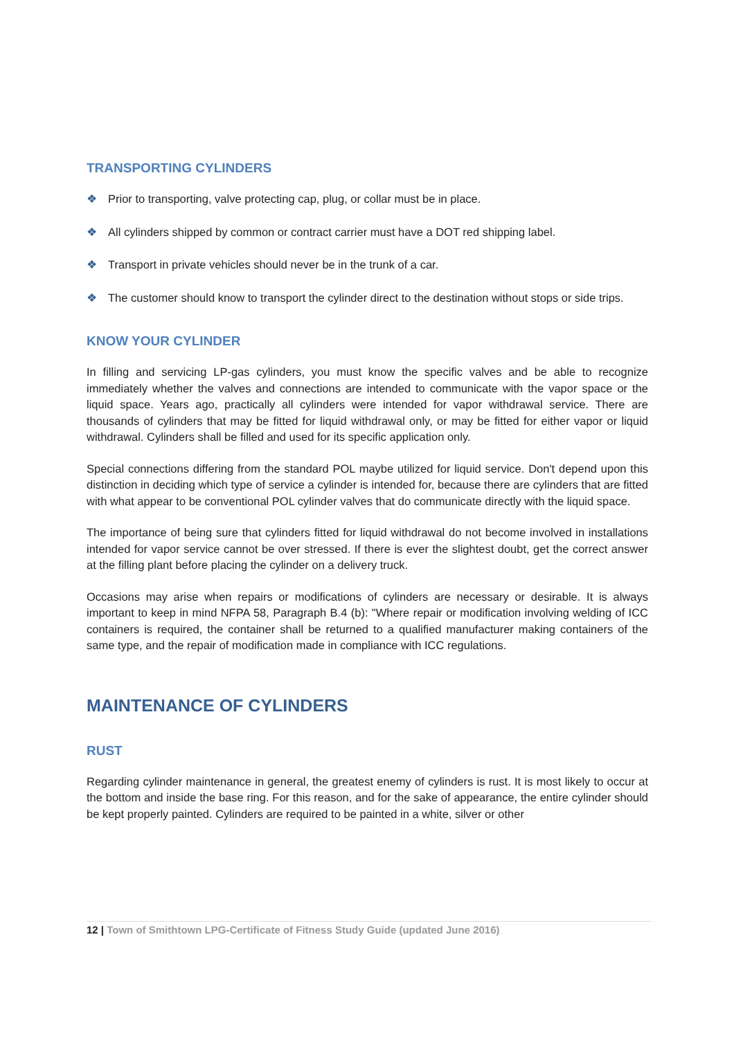TRANSPORTING CYLINDERS
❖ Prior to transporting, valve protecting cap, plug, or collar must be in place.
❖ All cylinders shipped by common or contract carrier must have a DOT red shipping label.
❖ Transport in private vehicles should never be in the trunk of a car.
❖ The customer should know to transport the cylinder direct to the destination without stops or side trips.
KNOW YOUR CYLINDER
In filling and servicing LP-gas cylinders, you must know the specific valves and be able to recognize immediately whether the valves and connections are intended to communicate with the vapor space or the liquid space. Years ago, practically all cylinders were intended for vapor withdrawal service. There are thousands of cylinders that may be fitted for liquid withdrawal only, or may be fitted for either vapor or liquid withdrawal. Cylinders shall be filled and used for its specific application only.
Special connections differing from the standard POL maybe utilized for liquid service. Don't depend upon this distinction in deciding which type of service a cylinder is intended for, because there are cylinders that are fitted with what appear to be conventional POL cylinder valves that do communicate directly with the liquid space.
The importance of being sure that cylinders fitted for liquid withdrawal do not become involved in installations intended for vapor service cannot be over stressed. If there is ever the slightest doubt, get the correct answer at the filling plant before placing the cylinder on a delivery truck.
Occasions may arise when repairs or modifications of cylinders are necessary or desirable. It is always important to keep in mind NFPA 58, Paragraph B.4 (b): "Where repair or modification involving welding of ICC containers is required, the container shall be returned to a qualified manufacturer making containers of the same type, and the repair of modification made in compliance with ICC regulations.
MAINTENANCE OF CYLINDERS
RUST
Regarding cylinder maintenance in general, the greatest enemy of cylinders is rust. It is most likely to occur at the bottom and inside the base ring. For this reason, and for the sake of appearance, the entire cylinder should be kept properly painted. Cylinders are required to be painted in a white, silver or other
12 | Town of Smithtown LPG-Certificate of Fitness Study Guide (updated June 2016)